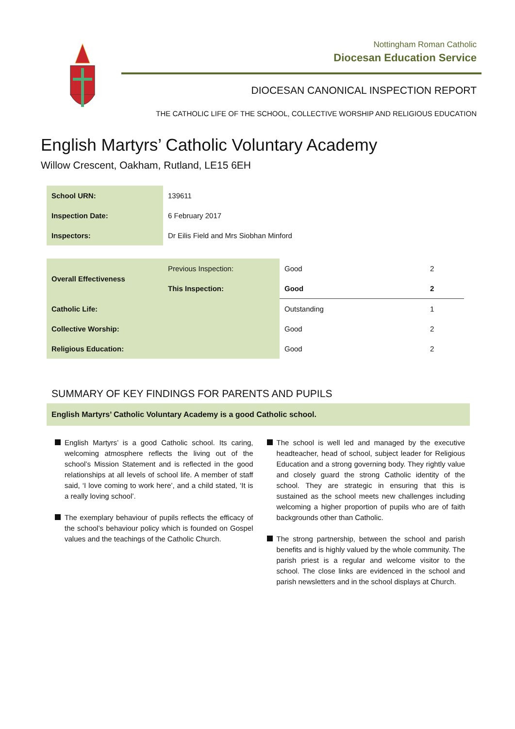Nottingham Roman Catholic
Diocesan Education Service
DIOCESAN CANONICAL INSPECTION REPORT
THE CATHOLIC LIFE OF THE SCHOOL, COLLECTIVE WORSHIP AND RELIGIOUS EDUCATION
English Martyrs’ Catholic Voluntary Academy
Willow Crescent, Oakham, Rutland, LE15 6EH
| School URN: | 139611 |
| Inspection Date: | 6 February 2017 |
| Inspectors: | Dr Eilis Field and Mrs Siobhan Minford |
| Overall Effectiveness | Previous Inspection: | Good | 2 |
| | This Inspection: | Good | 2 |
| Catholic Life: | | Outstanding | 1 |
| Collective Worship: | | Good | 2 |
| Religious Education: | | Good | 2 |
SUMMARY OF KEY FINDINGS FOR PARENTS AND PUPILS
English Martyrs’ Catholic Voluntary Academy is a good Catholic school.
English Martyrs’ is a good Catholic school. Its caring, welcoming atmosphere reflects the living out of the school’s Mission Statement and is reflected in the good relationships at all levels of school life. A member of staff said, ‘I love coming to work here’, and a child stated, ‘It is a really loving school’.
The exemplary behaviour of pupils reflects the efficacy of the school’s behaviour policy which is founded on Gospel values and the teachings of the Catholic Church.
The school is well led and managed by the executive headteacher, head of school, subject leader for Religious Education and a strong governing body. They rightly value and closely guard the strong Catholic identity of the school. They are strategic in ensuring that this is sustained as the school meets new challenges including welcoming a higher proportion of pupils who are of faith backgrounds other than Catholic.
The strong partnership, between the school and parish benefits and is highly valued by the whole community. The parish priest is a regular and welcome visitor to the school. The close links are evidenced in the school and parish newsletters and in the school displays at Church.